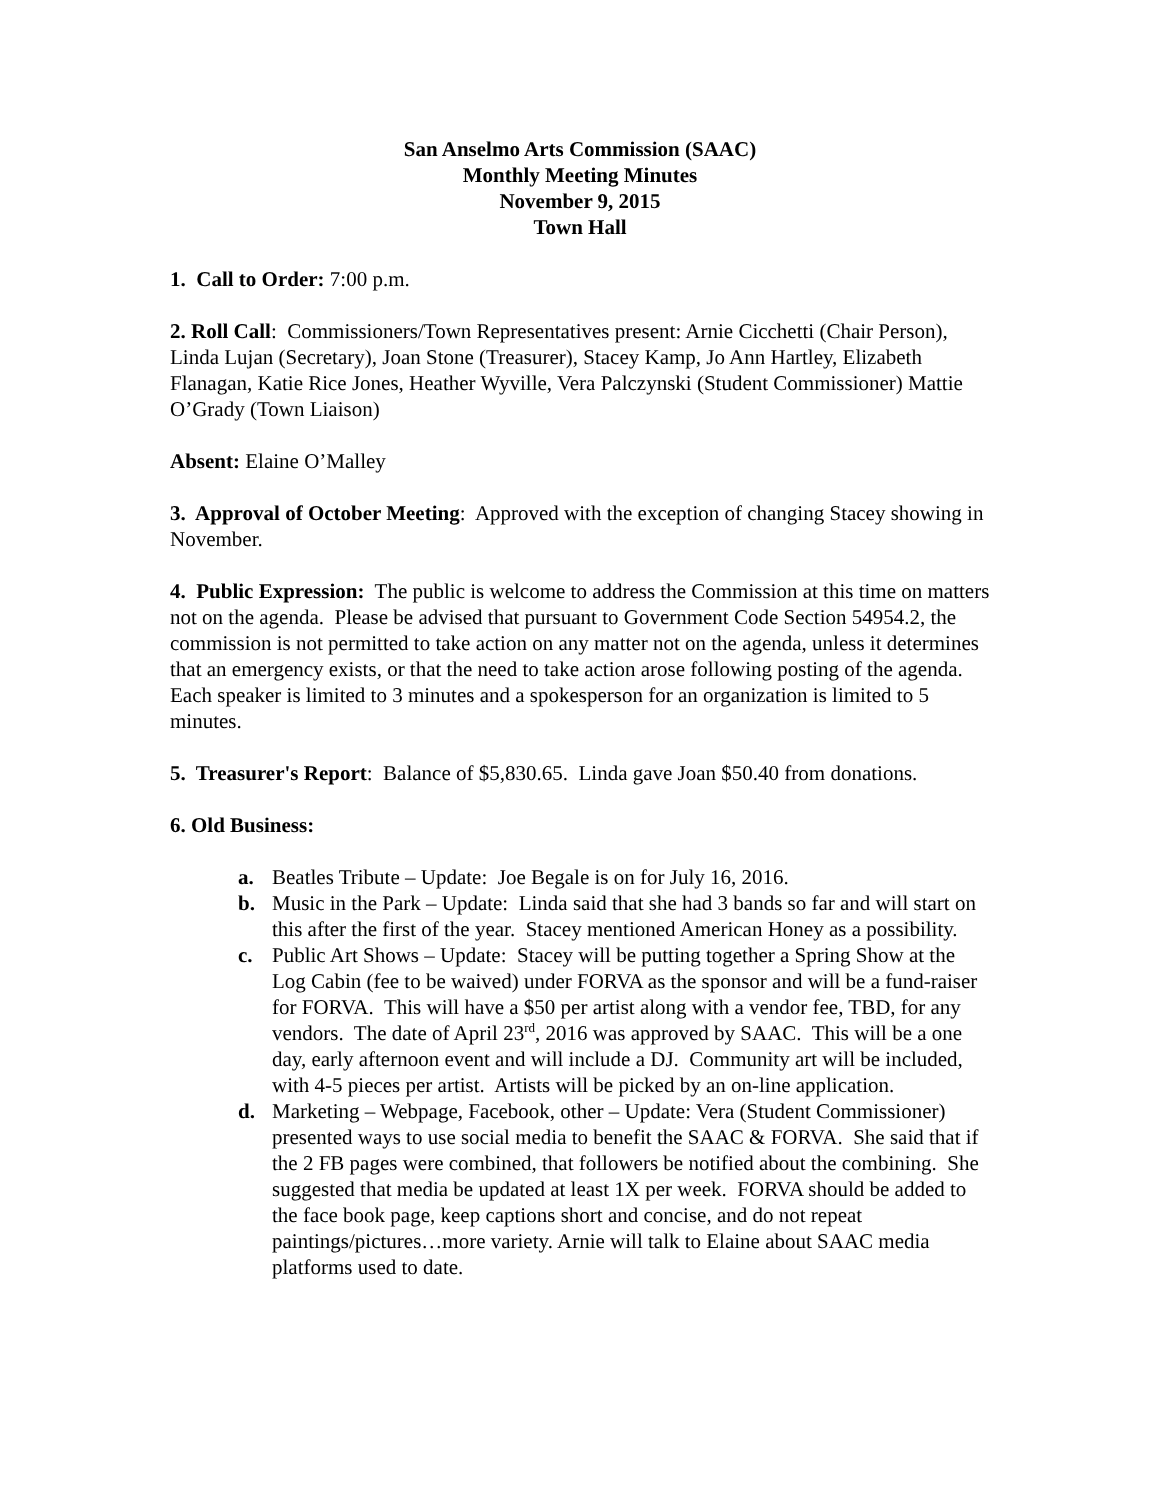San Anselmo Arts Commission (SAAC)
Monthly Meeting Minutes
November 9, 2015
Town Hall
1. Call to Order: 7:00 p.m.
2. Roll Call: Commissioners/Town Representatives present: Arnie Cicchetti (Chair Person), Linda Lujan (Secretary), Joan Stone (Treasurer), Stacey Kamp, Jo Ann Hartley, Elizabeth Flanagan, Katie Rice Jones, Heather Wyville, Vera Palczynski (Student Commissioner) Mattie O’Grady (Town Liaison)
Absent: Elaine O’Malley
3. Approval of October Meeting: Approved with the exception of changing Stacey showing in November.
4. Public Expression: The public is welcome to address the Commission at this time on matters not on the agenda. Please be advised that pursuant to Government Code Section 54954.2, the commission is not permitted to take action on any matter not on the agenda, unless it determines that an emergency exists, or that the need to take action arose following posting of the agenda. Each speaker is limited to 3 minutes and a spokesperson for an organization is limited to 5 minutes.
5. Treasurer's Report: Balance of $5,830.65. Linda gave Joan $50.40 from donations.
6. Old Business:
a. Beatles Tribute – Update: Joe Begale is on for July 16, 2016.
b. Music in the Park – Update: Linda said that she had 3 bands so far and will start on this after the first of the year. Stacey mentioned American Honey as a possibility.
c. Public Art Shows – Update: Stacey will be putting together a Spring Show at the Log Cabin (fee to be waived) under FORVA as the sponsor and will be a fund-raiser for FORVA. This will have a $50 per artist along with a vendor fee, TBD, for any vendors. The date of April 23<sup>rd</sup>, 2016 was approved by SAAC. This will be a one day, early afternoon event and will include a DJ. Community art will be included, with 4-5 pieces per artist. Artists will be picked by an on-line application.
d. Marketing – Webpage, Facebook, other – Update: Vera (Student Commissioner) presented ways to use social media to benefit the SAAC & FORVA. She said that if the 2 FB pages were combined, that followers be notified about the combining. She suggested that media be updated at least 1X per week. FORVA should be added to the face book page, keep captions short and concise, and do not repeat paintings/pictures…more variety. Arnie will talk to Elaine about SAAC media platforms used to date.